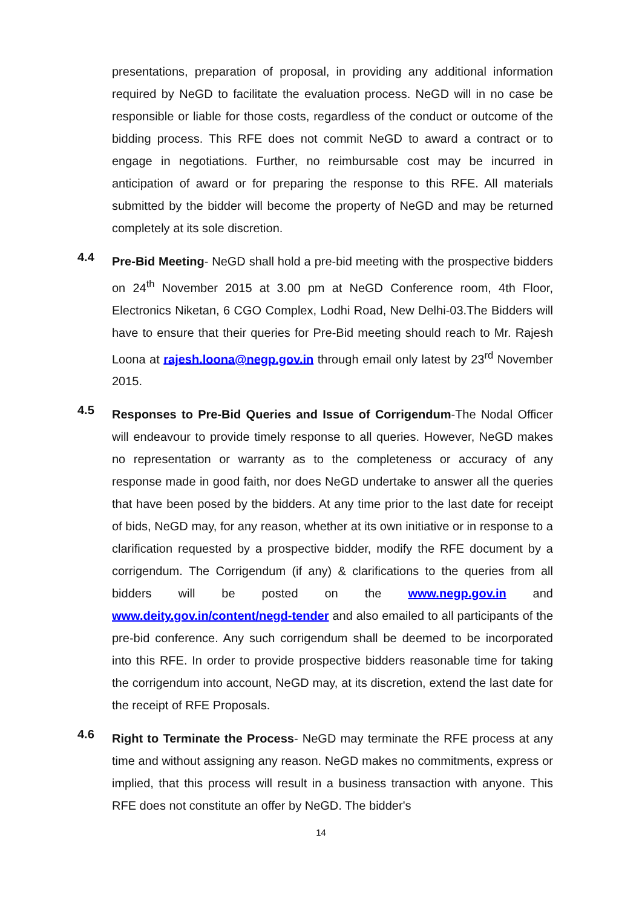presentations, preparation of proposal, in providing any additional information required by NeGD to facilitate the evaluation process. NeGD will in no case be responsible or liable for those costs, regardless of the conduct or outcome of the bidding process. This RFE does not commit NeGD to award a contract or to engage in negotiations. Further, no reimbursable cost may be incurred in anticipation of award or for preparing the response to this RFE. All materials submitted by the bidder will become the property of NeGD and may be returned completely at its sole discretion.
4.4
Pre-Bid Meeting- NeGD shall hold a pre-bid meeting with the prospective bidders on 24<sup>th</sup> November 2015 at 3.00 pm at NeGD Conference room, 4th Floor, Electronics Niketan, 6 CGO Complex, Lodhi Road, New Delhi-03.The Bidders will have to ensure that their queries for Pre-Bid meeting should reach to Mr. Rajesh Loona at rajesh.loona@negp.gov.in through email only latest by 23<sup>rd</sup> November 2015.
4.5
Responses to Pre-Bid Queries and Issue of Corrigendum-The Nodal Officer will endeavour to provide timely response to all queries. However, NeGD makes no representation or warranty as to the completeness or accuracy of any response made in good faith, nor does NeGD undertake to answer all the queries that have been posed by the bidders. At any time prior to the last date for receipt of bids, NeGD may, for any reason, whether at its own initiative or in response to a clarification requested by a prospective bidder, modify the RFE document by a corrigendum. The Corrigendum (if any) & clarifications to the queries from all bidders will be posted on the www.negp.gov.in and www.deity.gov.in/content/negd-tender and also emailed to all participants of the pre-bid conference. Any such corrigendum shall be deemed to be incorporated into this RFE. In order to provide prospective bidders reasonable time for taking the corrigendum into account, NeGD may, at its discretion, extend the last date for the receipt of RFE Proposals.
4.6
Right to Terminate the Process- NeGD may terminate the RFE process at any time and without assigning any reason. NeGD makes no commitments, express or implied, that this process will result in a business transaction with anyone. This RFE does not constitute an offer by NeGD. The bidder's
14